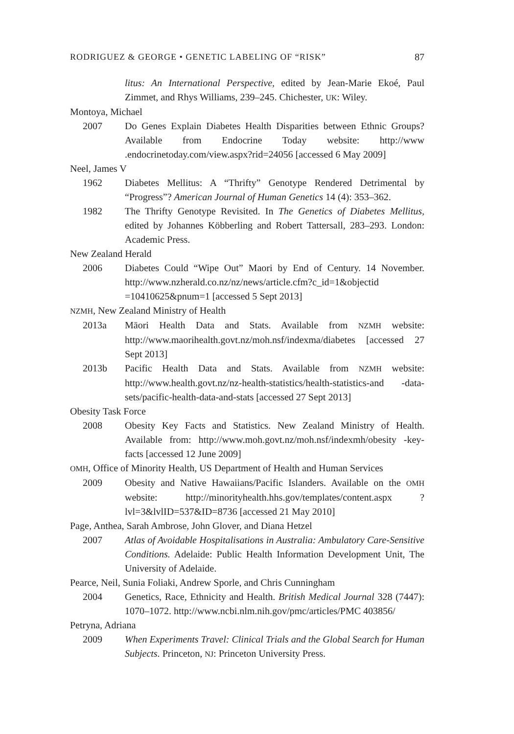RODRIGUEZ & GEORGE • GENETIC LABELING OF “RISK” 87
litus: An International Perspective, edited by Jean-Marie Ekoé, Paul Zimmet, and Rhys Williams, 239–245. Chichester, UK: Wiley.
Montoya, Michael
2007 Do Genes Explain Diabetes Health Disparities between Ethnic Groups? Available from Endocrine Today website: http://www .endocrinetoday.com/view.aspx?rid=24056 [accessed 6 May 2009]
Neel, James V
1962 Diabetes Mellitus: A “Thrifty” Genotype Rendered Detrimental by “Progress”? American Journal of Human Genetics 14 (4): 353–362.
1982 The Thrifty Genotype Revisited. In The Genetics of Diabetes Mellitus, edited by Johannes Köbberling and Robert Tattersall, 283–293. London: Academic Press.
New Zealand Herald
2006 Diabetes Could “Wipe Out” Maori by End of Century. 14 November. http://www.nzherald.co.nz/nz/news/article.cfm?c_id=1&objectid =10410625&pnum=1 [accessed 5 Sept 2013]
NZMH, New Zealand Ministry of Health
2013a Māori Health Data and Stats. Available from NZMH website: http://www.maorihealth.govt.nz/moh.nsf/indexma/diabetes [accessed 27 Sept 2013]
2013b Pacific Health Data and Stats. Available from NZMH website: http://www.health.govt.nz/nz-health-statistics/health-statistics-and -data-sets/pacific-health-data-and-stats [accessed 27 Sept 2013]
Obesity Task Force
2008 Obesity Key Facts and Statistics. New Zealand Ministry of Health. Available from: http://www.moh.govt.nz/moh.nsf/indexmh/obesity -key-facts [accessed 12 June 2009]
OMH, Office of Minority Health, US Department of Health and Human Services
2009 Obesity and Native Hawaiians/Pacific Islanders. Available on the OMH website: http://minorityhealth.hhs.gov/templates/content.aspx ?lvl=3&lvlID=537&ID=8736 [accessed 21 May 2010]
Page, Anthea, Sarah Ambrose, John Glover, and Diana Hetzel
2007 Atlas of Avoidable Hospitalisations in Australia: Ambulatory Care-Sensitive Conditions. Adelaide: Public Health Information Development Unit, The University of Adelaide.
Pearce, Neil, Sunia Foliaki, Andrew Sporle, and Chris Cunningham
2004 Genetics, Race, Ethnicity and Health. British Medical Journal 328 (7447): 1070–1072. http://www.ncbi.nlm.nih.gov/pmc/articles/PMC 403856/
Petryna, Adriana
2009 When Experiments Travel: Clinical Trials and the Global Search for Human Subjects. Princeton, NJ: Princeton University Press.